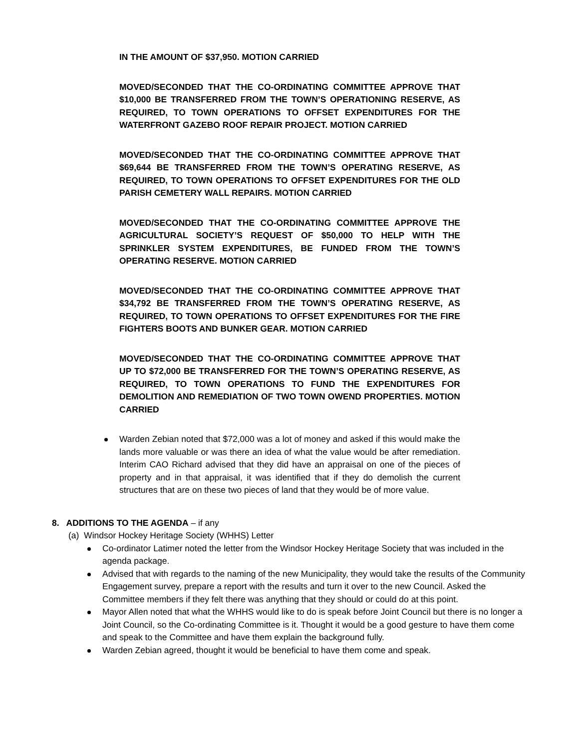IN THE AMOUNT OF $37,950. MOTION CARRIED
MOVED/SECONDED THAT THE CO-ORDINATING COMMITTEE APPROVE THAT $10,000 BE TRANSFERRED FROM THE TOWN’S OPERATIONING RESERVE, AS REQUIRED, TO TOWN OPERATIONS TO OFFSET EXPENDITURES FOR THE WATERFRONT GAZEBO ROOF REPAIR PROJECT. MOTION CARRIED
MOVED/SECONDED THAT THE CO-ORDINATING COMMITTEE APPROVE THAT $69,644 BE TRANSFERRED FROM THE TOWN’S OPERATING RESERVE, AS REQUIRED, TO TOWN OPERATIONS TO OFFSET EXPENDITURES FOR THE OLD PARISH CEMETERY WALL REPAIRS. MOTION CARRIED
MOVED/SECONDED THAT THE CO-ORDINATING COMMITTEE APPROVE THE AGRICULTURAL SOCIETY’S REQUEST OF $50,000 TO HELP WITH THE SPRINKLER SYSTEM EXPENDITURES, BE FUNDED FROM THE TOWN’S OPERATING RESERVE. MOTION CARRIED
MOVED/SECONDED THAT THE CO-ORDINATING COMMITTEE APPROVE THAT $34,792 BE TRANSFERRED FROM THE TOWN’S OPERATING RESERVE, AS REQUIRED, TO TOWN OPERATIONS TO OFFSET EXPENDITURES FOR THE FIRE FIGHTERS BOOTS AND BUNKER GEAR. MOTION CARRIED
MOVED/SECONDED THAT THE CO-ORDINATING COMMITTEE APPROVE THAT UP TO $72,000 BE TRANSFERRED FOR THE TOWN’S OPERATING RESERVE, AS REQUIRED, TO TOWN OPERATIONS TO FUND THE EXPENDITURES FOR DEMOLITION AND REMEDIATION OF TWO TOWN OWEND PROPERTIES. MOTION CARRIED
Warden Zebian noted that $72,000 was a lot of money and asked if this would make the lands more valuable or was there an idea of what the value would be after remediation. Interim CAO Richard advised that they did have an appraisal on one of the pieces of property and in that appraisal, it was identified that if they do demolish the current structures that are on these two pieces of land that they would be of more value.
8. ADDITIONS TO THE AGENDA – if any
(a) Windsor Hockey Heritage Society (WHHS) Letter
Co-ordinator Latimer noted the letter from the Windsor Hockey Heritage Society that was included in the agenda package.
Advised that with regards to the naming of the new Municipality, they would take the results of the Community Engagement survey, prepare a report with the results and turn it over to the new Council. Asked the Committee members if they felt there was anything that they should or could do at this point.
Mayor Allen noted that what the WHHS would like to do is speak before Joint Council but there is no longer a Joint Council, so the Co-ordinating Committee is it. Thought it would be a good gesture to have them come and speak to the Committee and have them explain the background fully.
Warden Zebian agreed, thought it would be beneficial to have them come and speak.